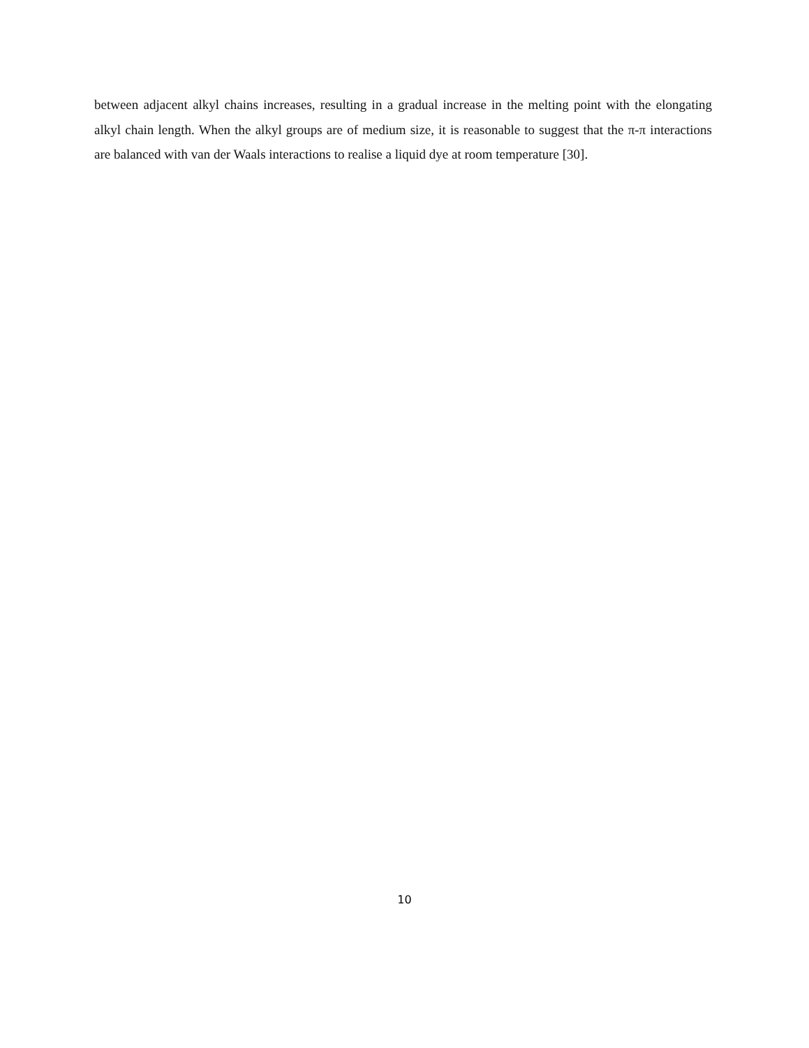between adjacent alkyl chains increases, resulting in a gradual increase in the melting point with the elongating alkyl chain length. When the alkyl groups are of medium size, it is reasonable to suggest that the π-π interactions are balanced with van der Waals interactions to realise a liquid dye at room temperature [30].
10